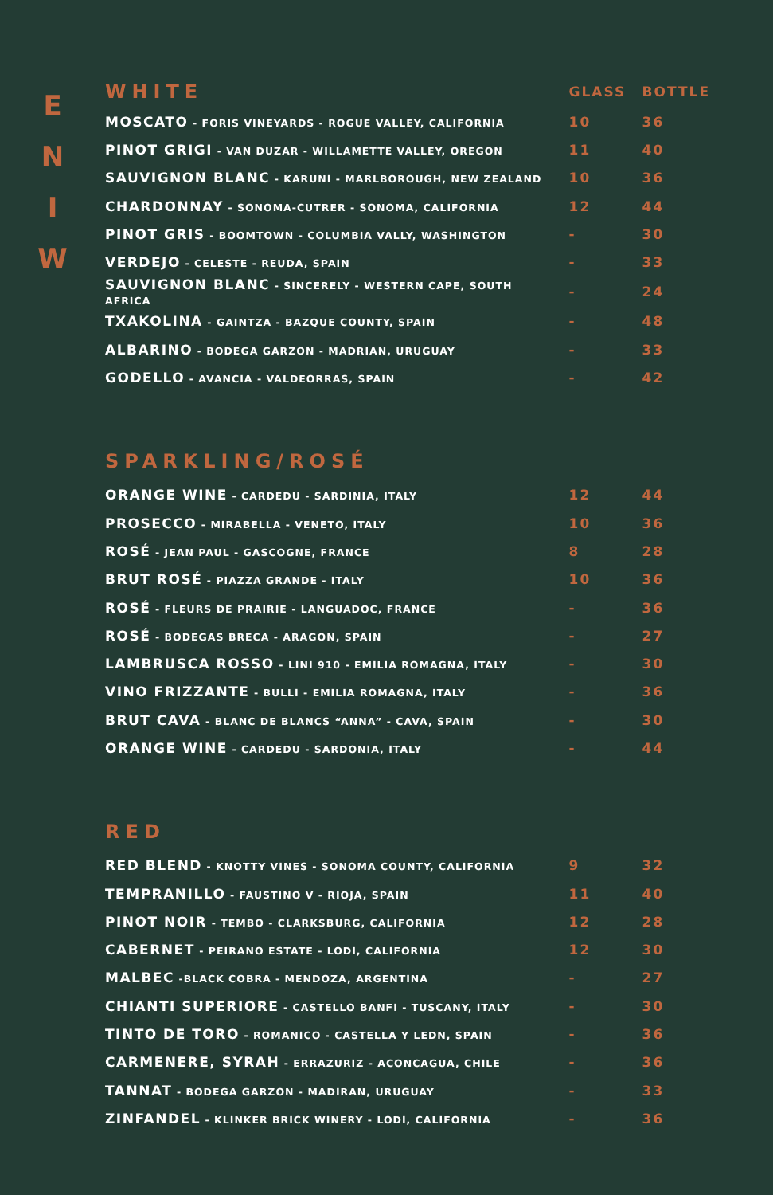E
N
I
W
| WHITE | GLASS | BOTTLE |
| --- | --- | --- |
| MOSCATO - FORIS VINEYARDS - ROGUE VALLEY, CALIFORNIA | 10 | 36 |
| PINOT GRIGI - VAN DUZAR - WILLAMETTE VALLEY, OREGON | 11 | 40 |
| SAUVIGNON BLANC - KARUNI - MARLBOROUGH, NEW ZEALAND | 10 | 36 |
| CHARDONNAY - SONOMA-CUTRER - SONOMA, CALIFORNIA | 12 | 44 |
| PINOT GRIS - BOOMTOWN - COLUMBIA VALLY, WASHINGTON | - | 30 |
| VERDEJO - CELESTE - REUDA, SPAIN | - | 33 |
| SAUVIGNON BLANC - SINCERELY - WESTERN CAPE, SOUTH AFRICA | - | 24 |
| TXAKOLINA - GAINTZA - BAZQUE COUNTY, SPAIN | - | 48 |
| ALBARINO - BODEGA GARZON - MADRIAN, URUGUAY | - | 33 |
| GODELLO - AVANCIA - VALDEORRAS, SPAIN | - | 42 |
| SPARKLING/ROSÉ | | |
| ORANGE WINE - CARDEDU - SARDINIA, ITALY | 12 | 44 |
| PROSECCO - MIRABELLA - VENETO, ITALY | 10 | 36 |
| ROSÉ - JEAN PAUL - GASCOGNE, FRANCE | 8 | 28 |
| BRUT ROSÉ - PIAZZA GRANDE - ITALY | 10 | 36 |
| ROSÉ - FLEURS DE PRAIRIE - LANGUADOC, FRANCE | - | 36 |
| ROSÉ - BODEGAS BRECA - ARAGON, SPAIN | - | 27 |
| LAMBRUSCA ROSSO - LINI 910 - EMILIA ROMAGNA, ITALY | - | 30 |
| VINO FRIZZANTE - BULLI - EMILIA ROMAGNA, ITALY | - | 36 |
| BRUT CAVA - BLANC DE BLANCS “ANNA” - CAVA, SPAIN | - | 30 |
| ORANGE WINE - CARDEDU - SARDONIA, ITALY | - | 44 |
| RED | | |
| RED BLEND - KNOTTY VINES - SONOMA COUNTY, CALIFORNIA | 9 | 32 |
| TEMPRANILLO - FAUSTINO V - RIOJA, SPAIN | 11 | 40 |
| PINOT NOIR - TEMBO - CLARKSBURG, CALIFORNIA | 12 | 28 |
| CABERNET - PEIRANO ESTATE - LODI, CALIFORNIA | 12 | 30 |
| MALBEC -BLACK COBRA - MENDOZA, ARGENTINA | - | 27 |
| CHIANTI SUPERIORE - CASTELLO BANFI - TUSCANY, ITALY | - | 30 |
| TINTO DE TORO - ROMANICO - CASTELLA Y LEDN, SPAIN | - | 36 |
| CARMENERE, SYRAH - ERRAZURIZ - ACONCAGUA, CHILE | - | 36 |
| TANNAT - BODEGA GARZON - MADIRAN, URUGUAY | - | 33 |
| ZINFANDEL - KLINKER BRICK WINERY - LODI, CALIFORNIA | - | 36 |